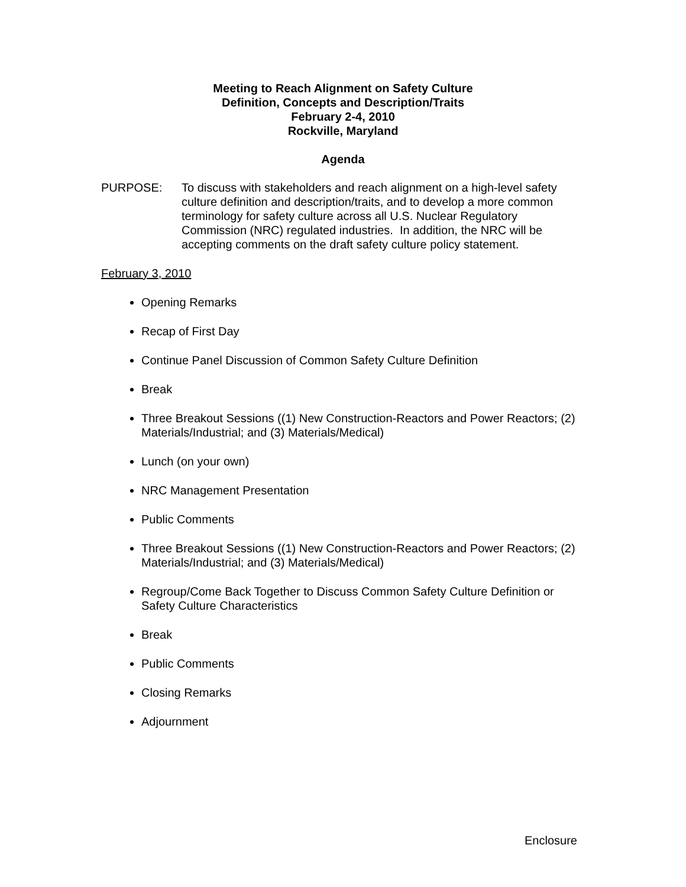Meeting to Reach Alignment on Safety Culture
Definition, Concepts and Description/Traits
February 2-4, 2010
Rockville, Maryland
Agenda
PURPOSE: To discuss with stakeholders and reach alignment on a high-level safety culture definition and description/traits, and to develop a more common terminology for safety culture across all U.S. Nuclear Regulatory Commission (NRC) regulated industries. In addition, the NRC will be accepting comments on the draft safety culture policy statement.
February 3, 2010
Opening Remarks
Recap of First Day
Continue Panel Discussion of Common Safety Culture Definition
Break
Three Breakout Sessions ((1) New Construction-Reactors and Power Reactors; (2) Materials/Industrial; and (3) Materials/Medical)
Lunch (on your own)
NRC Management Presentation
Public Comments
Three Breakout Sessions ((1) New Construction-Reactors and Power Reactors; (2) Materials/Industrial; and (3) Materials/Medical)
Regroup/Come Back Together to Discuss Common Safety Culture Definition or Safety Culture Characteristics
Break
Public Comments
Closing Remarks
Adjournment
Enclosure